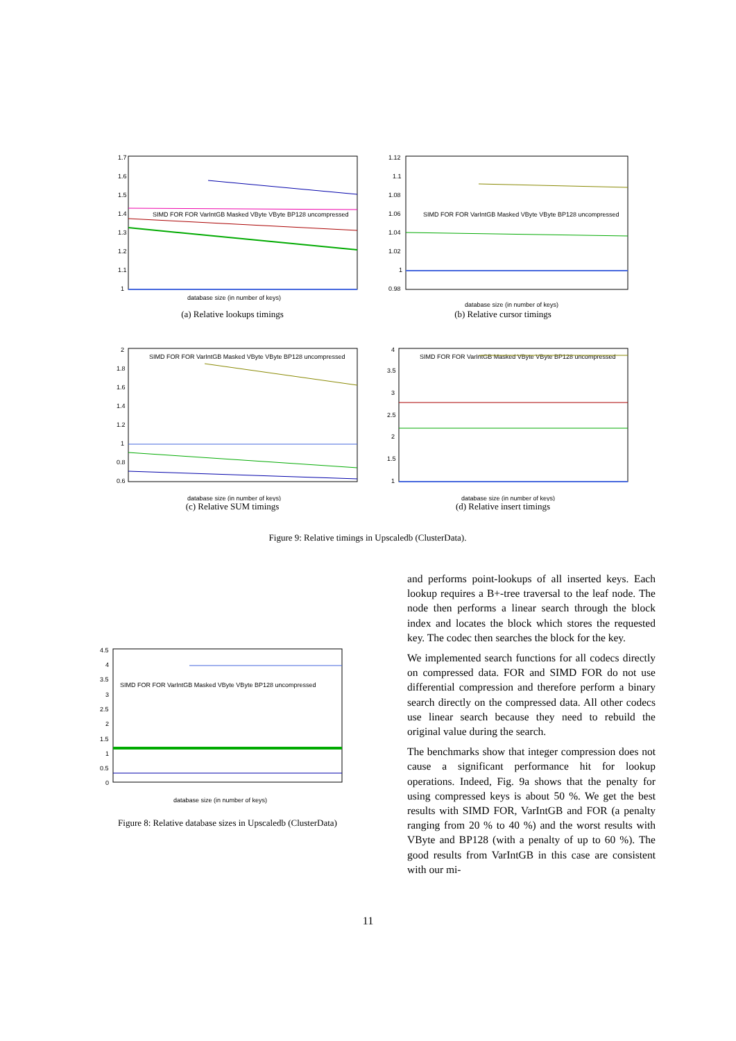1.7
1.6
1.5
1.4
1.3
1.2
1.1
1
SIMD FOR FOR VarIntGB Masked VByte VByte BP128 uncompressed
database size (in number of keys)
(a) Relative lookups timings
1.12
1.1
1.08
1.06
1.04
1.02
1
0.98
SIMD FOR FOR VarIntGB Masked VByte VByte BP128 uncompressed
database size (in number of keys)
(b) Relative cursor timings
2
1.8
1.6
1.4
1.2
1
0.8
0.6
SIMD FOR FOR VarIntGB Masked VByte VByte BP128 uncompressed
database size (in number of keys)
(c) Relative SUM timings
4
3.5
3
2.5
2
1.5
1
SIMD FOR FOR VarIntGB Masked VByte VByte BP128 uncompressed
database size (in number of keys)
(d) Relative insert timings
Figure 9: Relative timings in Upscaledb (ClusterData).
4.5
4
3.5
3
2.5
2
1.5
1
0.5
0
SIMD FOR FOR VarIntGB Masked VByte VByte BP128 uncompressed
database size (in number of keys)
Figure 8: Relative database sizes in Upscaledb (ClusterData)
and performs point-lookups of all inserted keys. Each lookup requires a B+-tree traversal to the leaf node. The node then performs a linear search through the block index and locates the block which stores the requested key. The codec then searches the block for the key.
We implemented search functions for all codecs directly on compressed data. FOR and SIMD FOR do not use differential compression and therefore perform a binary search directly on the compressed data. All other codecs use linear search because they need to rebuild the original value during the search.
The benchmarks show that integer compression does not cause a significant performance hit for lookup operations. Indeed, Fig. 9a shows that the penalty for using compressed keys is about 50 %. We get the best results with SIMD FOR, VarIntGB and FOR (a penalty ranging from 20 % to 40 %) and the worst results with VByte and BP128 (with a penalty of up to 60 %). The good results from VarIntGB in this case are consistent with our mi-
11